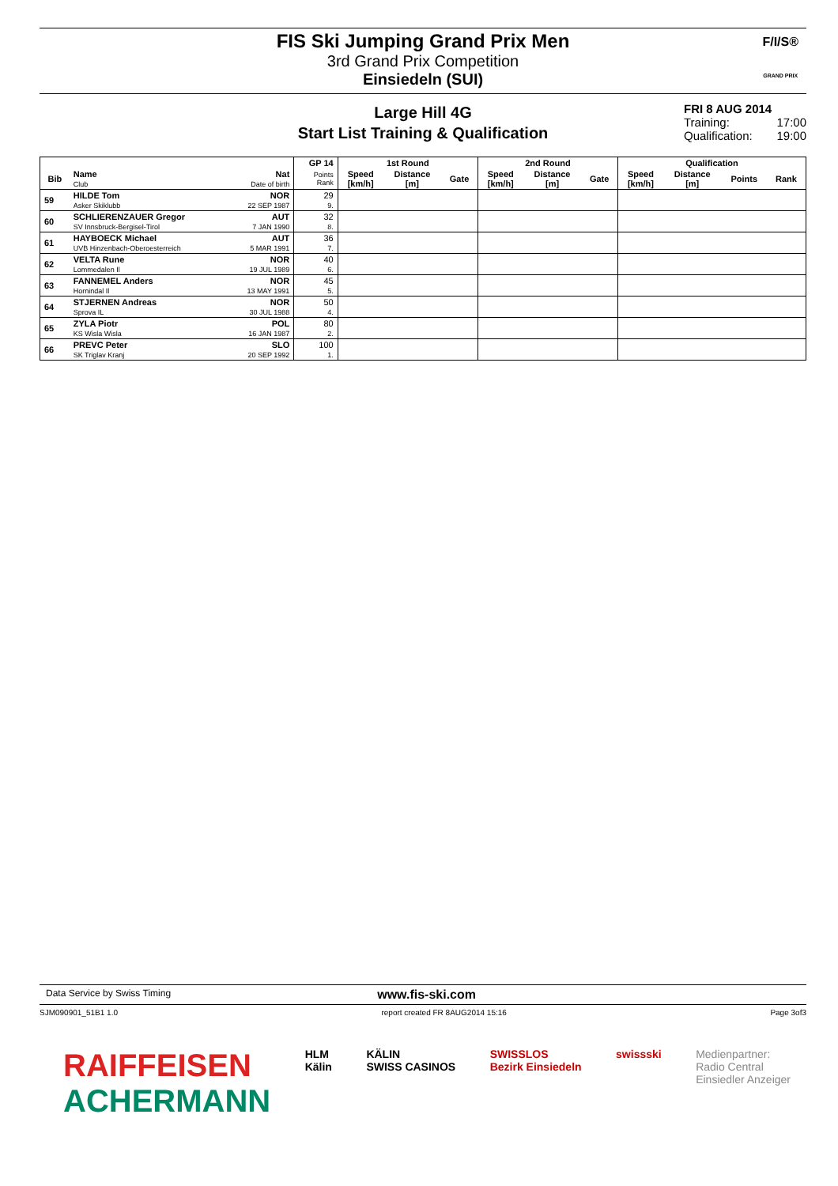FIS Ski Jumping Grand Prix Men
3rd Grand Prix Competition
Einsiedeln (SUI)
F/I/S®
GRAND PRIX
Large Hill 4G
Start List Training & Qualification
FRI 8 AUG 2014
Training: 17:00
Qualification: 19:00
| | | | GP 14 | 1st Round | | | 2nd Round | | | Qualification | | | |
| Bib | Name Club | Nat Date of birth | Points Rank | Speed [km/h] | Distance [m] | Gate | Speed [km/h] | Distance [m] | Gate | Speed [km/h] | Distance [m] | Points | Rank |
| 59 | HILDE Tom Asker Skiklubb | NOR 22 SEP 1987 | 29 9. | | | | | | | | | | |
| 60 | SCHLIERENZAUER Gregor SV Innsbruck-Bergisel-Tirol | AUT 7 JAN 1990 | 32 8. | | | | | | | | | | |
| 61 | HAYBOECK Michael UVB Hinzenbach-Oberoesterreich | AUT 5 MAR 1991 | 36 7. | | | | | | | | | | |
| 62 | VELTA Rune Lommedalen Il | NOR 19 JUL 1989 | 40 6. | | | | | | | | | | |
| 63 | FANNEMEL Anders Hornindal Il | NOR 13 MAY 1991 | 45 5. | | | | | | | | | | |
| 64 | STJERNEN Andreas Sprova IL | NOR 30 JUL 1988 | 50 4. | | | | | | | | | | |
| 65 | ZYLA Piotr KS Wisla Wisla | POL 16 JAN 1987 | 80 2. | | | | | | | | | | |
| 66 | PREVC Peter SK Triglav Kranj | SLO 20 SEP 1992 | 100 1. | | | | | | | | | | |
Data Service by Swiss Timing www.fis-ski.com
SJM090901_51B1 1.0 report created FR 8AUG2014 15:16 Page 3of3
RAIFFEISEN
ACHERMANN
HLM
Kälin
KÄLIN
SWISS CASINOS
SWISSLOS
Bezirk Einsiedeln
swissski Medienpartner:
Radio Central
Einsiedler Anzeiger